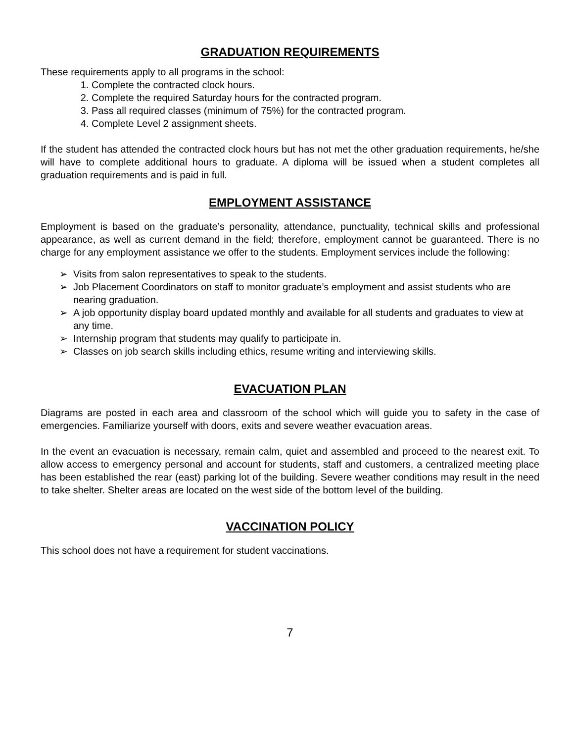GRADUATION REQUIREMENTS
These requirements apply to all programs in the school:
1. Complete the contracted clock hours.
2. Complete the required Saturday hours for the contracted program.
3. Pass all required classes (minimum of 75%) for the contracted program.
4. Complete Level 2 assignment sheets.
If the student has attended the contracted clock hours but has not met the other graduation requirements, he/she will have to complete additional hours to graduate. A diploma will be issued when a student completes all graduation requirements and is paid in full.
EMPLOYMENT ASSISTANCE
Employment is based on the graduate’s personality, attendance, punctuality, technical skills and professional appearance, as well as current demand in the field; therefore, employment cannot be guaranteed. There is no charge for any employment assistance we offer to the students. Employment services include the following:
➢ Visits from salon representatives to speak to the students.
➢ Job Placement Coordinators on staff to monitor graduate’s employment and assist students who are nearing graduation.
➢ A job opportunity display board updated monthly and available for all students and graduates to view at any time.
➢ Internship program that students may qualify to participate in.
➢ Classes on job search skills including ethics, resume writing and interviewing skills.
EVACUATION PLAN
Diagrams are posted in each area and classroom of the school which will guide you to safety in the case of emergencies. Familiarize yourself with doors, exits and severe weather evacuation areas.
In the event an evacuation is necessary, remain calm, quiet and assembled and proceed to the nearest exit. To allow access to emergency personal and account for students, staff and customers, a centralized meeting place has been established the rear (east) parking lot of the building. Severe weather conditions may result in the need to take shelter. Shelter areas are located on the west side of the bottom level of the building.
VACCINATION POLICY
This school does not have a requirement for student vaccinations.
7